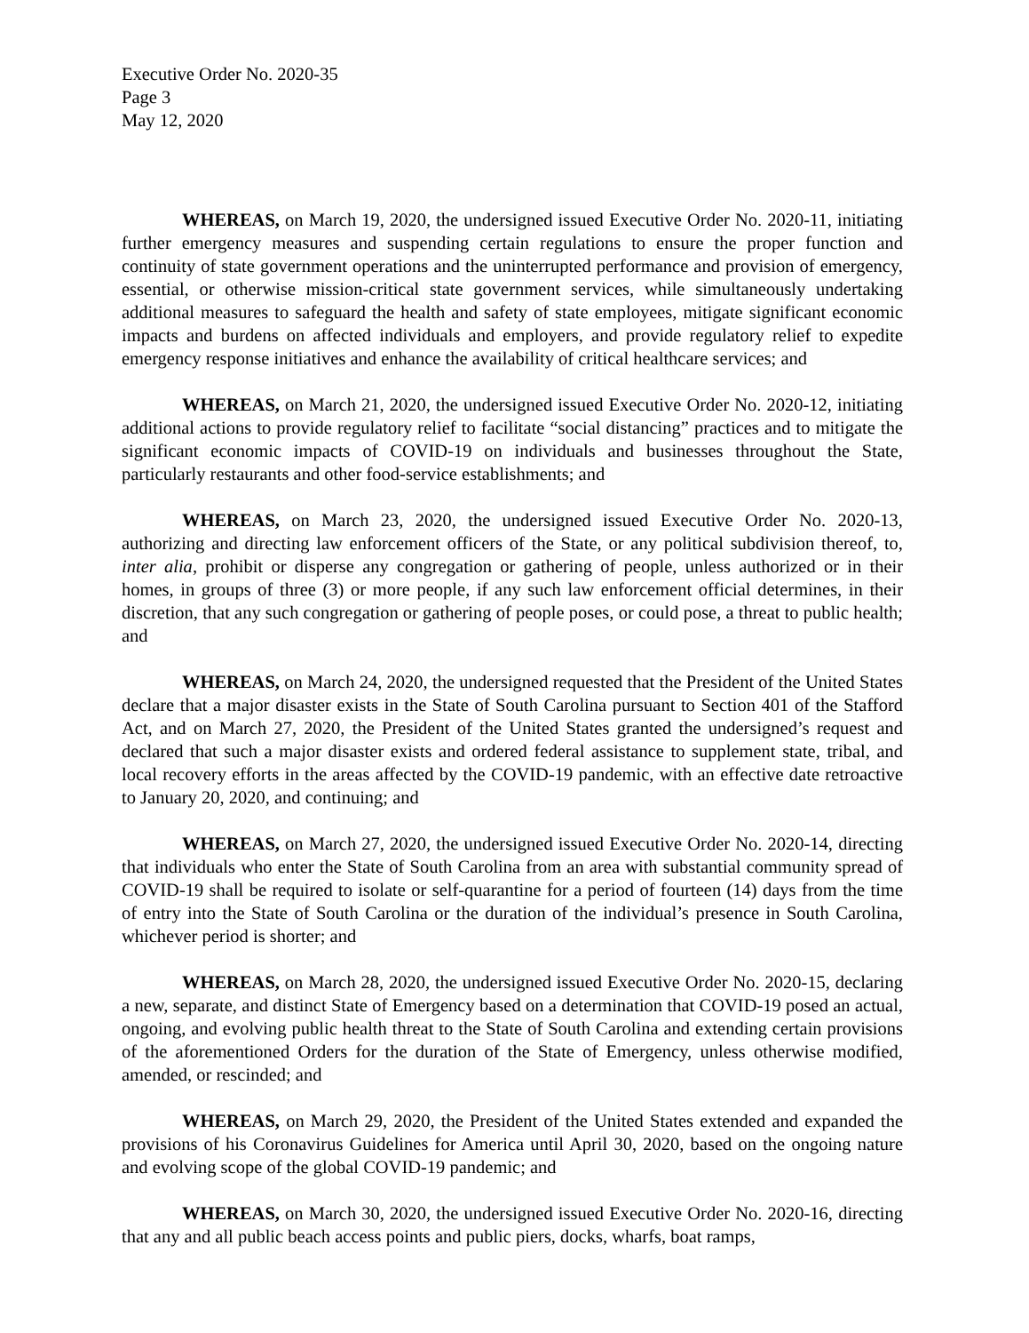Executive Order No. 2020-35
Page 3
May 12, 2020
WHEREAS, on March 19, 2020, the undersigned issued Executive Order No. 2020-11, initiating further emergency measures and suspending certain regulations to ensure the proper function and continuity of state government operations and the uninterrupted performance and provision of emergency, essential, or otherwise mission-critical state government services, while simultaneously undertaking additional measures to safeguard the health and safety of state employees, mitigate significant economic impacts and burdens on affected individuals and employers, and provide regulatory relief to expedite emergency response initiatives and enhance the availability of critical healthcare services; and
WHEREAS, on March 21, 2020, the undersigned issued Executive Order No. 2020-12, initiating additional actions to provide regulatory relief to facilitate “social distancing” practices and to mitigate the significant economic impacts of COVID-19 on individuals and businesses throughout the State, particularly restaurants and other food-service establishments; and
WHEREAS, on March 23, 2020, the undersigned issued Executive Order No. 2020-13, authorizing and directing law enforcement officers of the State, or any political subdivision thereof, to, inter alia, prohibit or disperse any congregation or gathering of people, unless authorized or in their homes, in groups of three (3) or more people, if any such law enforcement official determines, in their discretion, that any such congregation or gathering of people poses, or could pose, a threat to public health; and
WHEREAS, on March 24, 2020, the undersigned requested that the President of the United States declare that a major disaster exists in the State of South Carolina pursuant to Section 401 of the Stafford Act, and on March 27, 2020, the President of the United States granted the undersigned’s request and declared that such a major disaster exists and ordered federal assistance to supplement state, tribal, and local recovery efforts in the areas affected by the COVID-19 pandemic, with an effective date retroactive to January 20, 2020, and continuing; and
WHEREAS, on March 27, 2020, the undersigned issued Executive Order No. 2020-14, directing that individuals who enter the State of South Carolina from an area with substantial community spread of COVID-19 shall be required to isolate or self-quarantine for a period of fourteen (14) days from the time of entry into the State of South Carolina or the duration of the individual’s presence in South Carolina, whichever period is shorter; and
WHEREAS, on March 28, 2020, the undersigned issued Executive Order No. 2020-15, declaring a new, separate, and distinct State of Emergency based on a determination that COVID-19 posed an actual, ongoing, and evolving public health threat to the State of South Carolina and extending certain provisions of the aforementioned Orders for the duration of the State of Emergency, unless otherwise modified, amended, or rescinded; and
WHEREAS, on March 29, 2020, the President of the United States extended and expanded the provisions of his Coronavirus Guidelines for America until April 30, 2020, based on the ongoing nature and evolving scope of the global COVID-19 pandemic; and
WHEREAS, on March 30, 2020, the undersigned issued Executive Order No. 2020-16, directing that any and all public beach access points and public piers, docks, wharfs, boat ramps,